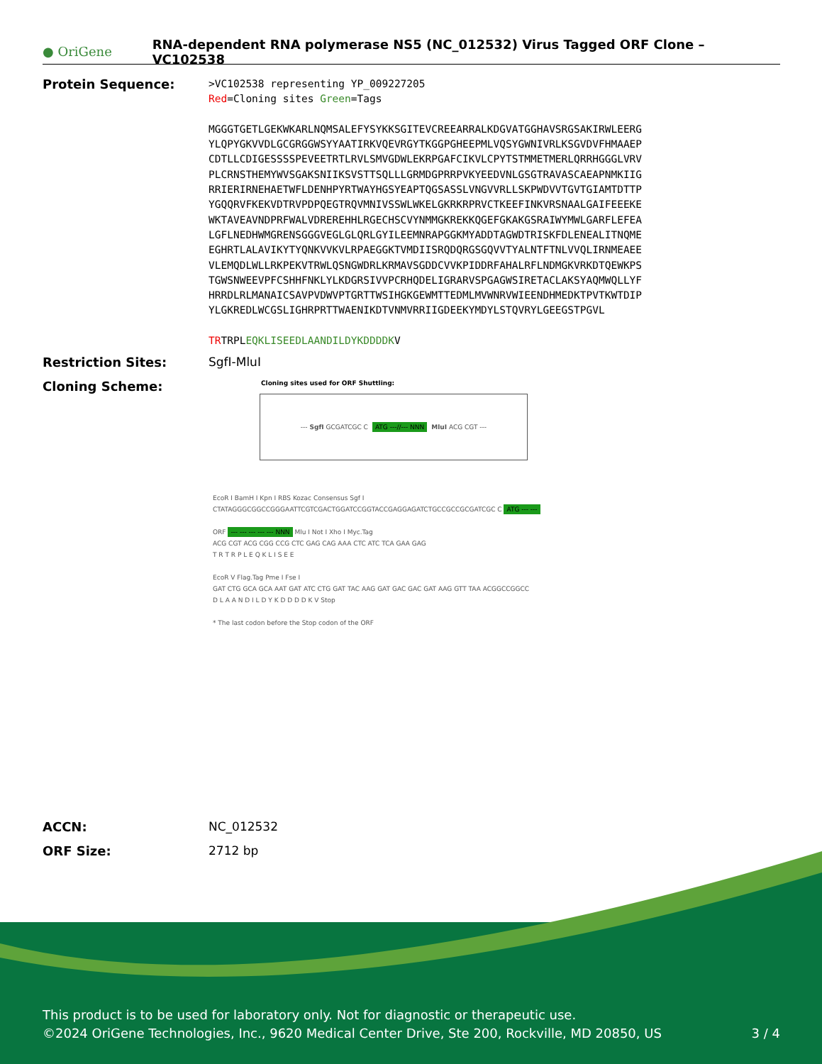● OriGene
RNA-dependent RNA polymerase NS5 (NC_012532) Virus Tagged ORF Clone – VC102538
Protein Sequence:
>VC102538 representing YP_009227205
Red=Cloning sites Green=Tags
MGGGTGETLGEKWKARLNQMSALEFYSYKKSGITEVCREEARRALKDGVATGGHAVSRGSAKIRWLEERG
YLQPYGKVVDLGCGRGGWSYYAATIRKVQEVRGYTKGGPGHEEPMLVQSYGWNIVRLKSGVDVFHMAAEP
CDTLLCDIGESSSSPEVEETRTLRVLSMVGDWLEKRPGAFCIKVLCPYTSTMMETMERLQRRHGGGLVRV
PLCRNSTHEMYWVSGAKSNIIKSVSTTSQLLLGRMDGPRRPVKYEEDVNLGSGTRAVASCAEAPNMKIIG
RRIERIRNEHAETWFLDENHPYRTWAYHGSYEAPTQGSASSLVNGVVRLLSKPWDVVTGVTGIAMTDTTP
YGQQRVFKEKVDTRVPDPQEGTRQVMNIVSSWLWKELGKRKRPRVCTKEEFINKVRSNAALGAIFEEEKE
WKTAVEAVNDPRFWALVDREREHHLRGECHSCVYNMMGKREKKQGEFGKAKGSRAIWYMWLGARFLEFEA
LGFLNEDHWMGRENSGGGVEGLGLQRLGYILEEMNRAPGGKMYADDTAGWDTRISKFDLENEALITNQME
EGHRTLALAVIKYTYQNKVVKVLRPAEGGKTVMDIISRQDQRGSGQVVTYALNTFTNLVVQLIRNMEAEE
VLEMQDLWLLRKPEKVTRWLQSNGWDRLKRMAVSGDDCVVKPIDDRFAHALRFLNDMGKVRKDTQEWKPS
TGWSNWEEVPFCSHHFNKLYLKDGRSIVVPCRHQDELIGRARVSPGAGWSIRETACLAKSYAQMWQLLYF
HRRDLRLMANAICSAVPVDWVPTGRTTWSIHGKGEWMTTEDMLMVWNRVWIEENDHMEDKTPVTKWTDIP
YLGKREDLWCGSLIGHRPRTTWAENIKDTVNMVRRIIGDEEKYMDYLSTQVRYLGEEGSTPGVL
TRTRPLEQKLISEEDLAANDILDYKDDDDKV
Restriction Sites: SgfI-MluI
Cloning Scheme:
Cloning sites used for ORF Shuttling:
--- SgfI GCGATCGC C ATG ---//--- NNN MluI ACG CGT ---
EcoR I BamH I Kpn I RBS Kozac Consensus Sgf I
CTATAGGGCGGCCGGGAATTCGTCGACTGGATCCGGTACCGAGGAGATCTGCCGCCGCGATCGC C ATG --- ---
ORF --- --- --- --- --- NNN Mlu I Not I Xho I Myc.Tag
ACG CGT ACG CGG CCG CTC GAG CAG AAA CTC ATC TCA GAA GAG
T R T R P L E Q K L I S E E
EcoR V Flag.Tag Pme I Fse I
GAT CTG GCA GCA AAT GAT ATC CTG GAT TAC AAG GAT GAC GAC GAT AAG GTT TAA ACGGCCGGCC
D L A A N D I L D Y K D D D D K V Stop
* The last codon before the Stop codon of the ORF
ACCN: NC_012532
ORF Size: 2712 bp
This product is to be used for laboratory only. Not for diagnostic or therapeutic use.
©2024 OriGene Technologies, Inc., 9620 Medical Center Drive, Ste 200, Rockville, MD 20850, US 3 / 4